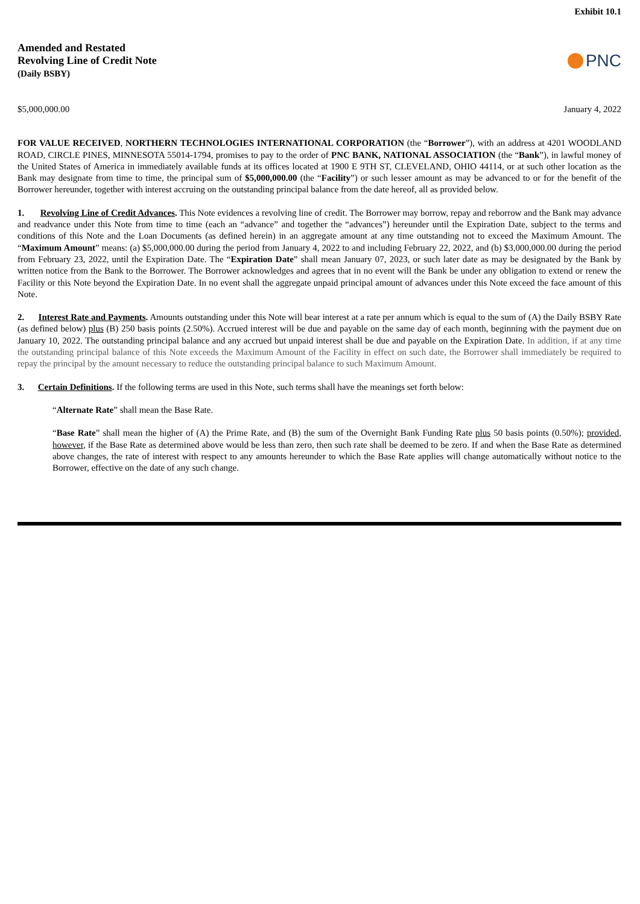Exhibit 10.1
Amended and Restated
Revolving Line of Credit Note
(Daily BSBY)
PNC
$5,000,000.00 January 4, 2022
FOR VALUE RECEIVED, NORTHERN TECHNOLOGIES INTERNATIONAL CORPORATION (the “Borrower”), with an address at 4201 WOODLAND ROAD, CIRCLE PINES, MINNESOTA 55014-1794, promises to pay to the order of PNC BANK, NATIONAL ASSOCIATION (the “Bank”), in lawful money of the United States of America in immediately available funds at its offices located at 1900 E 9TH ST, CLEVELAND, OHIO 44114, or at such other location as the Bank may designate from time to time, the principal sum of $5,000,000.00 (the “Facility”) or such lesser amount as may be advanced to or for the benefit of the Borrower hereunder, together with interest accruing on the outstanding principal balance from the date hereof, all as provided below.
1. Revolving Line of Credit Advances. This Note evidences a revolving line of credit. The Borrower may borrow, repay and reborrow and the Bank may advance and readvance under this Note from time to time (each an “advance” and together the “advances”) hereunder until the Expiration Date, subject to the terms and conditions of this Note and the Loan Documents (as defined herein) in an aggregate amount at any time outstanding not to exceed the Maximum Amount. The “Maximum Amount” means: (a) $5,000,000.00 during the period from January 4, 2022 to and including February 22, 2022, and (b) $3,000,000.00 during the period from February 23, 2022, until the Expiration Date. The “Expiration Date” shall mean January 07, 2023, or such later date as may be designated by the Bank by written notice from the Bank to the Borrower. The Borrower acknowledges and agrees that in no event will the Bank be under any obligation to extend or renew the Facility or this Note beyond the Expiration Date. In no event shall the aggregate unpaid principal amount of advances under this Note exceed the face amount of this Note.
2. Interest Rate and Payments. Amounts outstanding under this Note will bear interest at a rate per annum which is equal to the sum of (A) the Daily BSBY Rate (as defined below) plus (B) 250 basis points (2.50%). Accrued interest will be due and payable on the same day of each month, beginning with the payment due on January 10, 2022. The outstanding principal balance and any accrued but unpaid interest shall be due and payable on the Expiration Date. In addition, if at any time the outstanding principal balance of this Note exceeds the Maximum Amount of the Facility in effect on such date, the Borrower shall immediately be required to repay the principal by the amount necessary to reduce the outstanding principal balance to such Maximum Amount.
3. Certain Definitions. If the following terms are used in this Note, such terms shall have the meanings set forth below:
“Alternate Rate” shall mean the Base Rate.
“Base Rate” shall mean the higher of (A) the Prime Rate, and (B) the sum of the Overnight Bank Funding Rate plus 50 basis points (0.50%); provided, however, if the Base Rate as determined above would be less than zero, then such rate shall be deemed to be zero. If and when the Base Rate as determined above changes, the rate of interest with respect to any amounts hereunder to which the Base Rate applies will change automatically without notice to the Borrower, effective on the date of any such change.